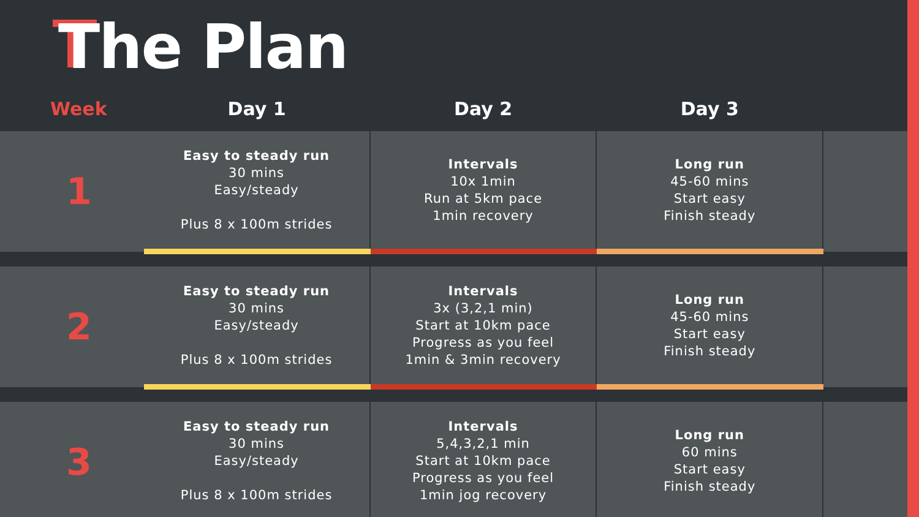The Plan
| Week | Day 1 | Day 2 | Day 3 | |
| --- | --- | --- | --- | --- |
| 1 | Easy to steady run 30 mins Easy/steady Plus 8 x 100m strides | Intervals 10x 1min Run at 5km pace 1min recovery | Long run 45-60 mins Start easy Finish steady | |
| 2 | Easy to steady run 30 mins Easy/steady Plus 8 x 100m strides | Intervals 3x (3,2,1 min) Start at 10km pace Progress as you feel 1min & 3min recovery | Long run 45-60 mins Start easy Finish steady | |
| 3 | Easy to steady run 30 mins Easy/steady Plus 8 x 100m strides | Intervals 5,4,3,2,1 min Start at 10km pace Progress as you feel 1min jog recovery | Long run 60 mins Start easy Finish steady | |